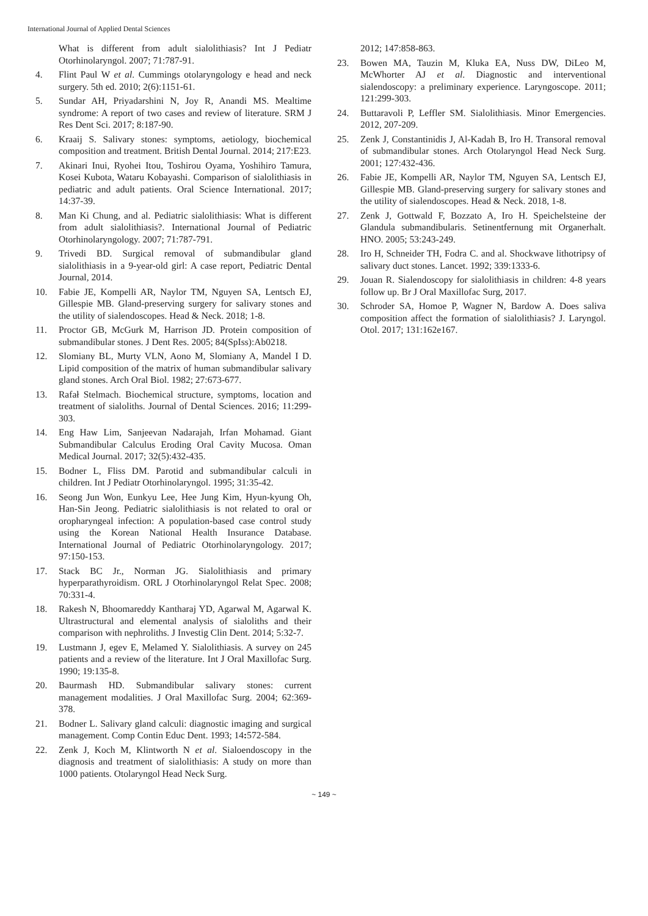International Journal of Applied Dental Sciences
What is different from adult sialolithiasis? Int J Pediatr Otorhinolaryngol. 2007; 71:787-91.
4. Flint Paul W et al. Cummings otolaryngology e head and neck surgery. 5th ed. 2010; 2(6):1151-61.
5. Sundar AH, Priyadarshini N, Joy R, Anandi MS. Mealtime syndrome: A report of two cases and review of literature. SRM J Res Dent Sci. 2017; 8:187-90.
6. Kraaij S. Salivary stones: symptoms, aetiology, biochemical composition and treatment. British Dental Journal. 2014; 217:E23.
7. Akinari Inui, Ryohei Itou, Toshirou Oyama, Yoshihiro Tamura, Kosei Kubota, Wataru Kobayashi. Comparison of sialolithiasis in pediatric and adult patients. Oral Science International. 2017; 14:37-39.
8. Man Ki Chung, and al. Pediatric sialolithiasis: What is different from adult sialolithiasis?. International Journal of Pediatric Otorhinolaryngology. 2007; 71:787-791.
9. Trivedi BD. Surgical removal of submandibular gland sialolithiasis in a 9-year-old girl: A case report, Pediatric Dental Journal, 2014.
10. Fabie JE, Kompelli AR, Naylor TM, Nguyen SA, Lentsch EJ, Gillespie MB. Gland-preserving surgery for salivary stones and the utility of sialendoscopes. Head & Neck. 2018; 1-8.
11. Proctor GB, McGurk M, Harrison JD. Protein composition of submandibular stones. J Dent Res. 2005; 84(SpIss):Ab0218.
12. Slomiany BL, Murty VLN, Aono M, Slomiany A, Mandel I D. Lipid composition of the matrix of human submandibular salivary gland stones. Arch Oral Biol. 1982; 27:673-677.
13. Rafał Stelmach. Biochemical structure, symptoms, location and treatment of sialoliths. Journal of Dental Sciences. 2016; 11:299-303.
14. Eng Haw Lim, Sanjeevan Nadarajah, Irfan Mohamad. Giant Submandibular Calculus Eroding Oral Cavity Mucosa. Oman Medical Journal. 2017; 32(5):432-435.
15. Bodner L, Fliss DM. Parotid and submandibular calculi in children. Int J Pediatr Otorhinolaryngol. 1995; 31:35-42.
16. Seong Jun Won, Eunkyu Lee, Hee Jung Kim, Hyun-kyung Oh, Han-Sin Jeong. Pediatric sialolithiasis is not related to oral or oropharyngeal infection: A population-based case control study using the Korean National Health Insurance Database. International Journal of Pediatric Otorhinolaryngology. 2017; 97:150-153.
17. Stack BC Jr., Norman JG. Sialolithiasis and primary hyperparathyroidism. ORL J Otorhinolaryngol Relat Spec. 2008; 70:331-4.
18. Rakesh N, Bhoomareddy Kantharaj YD, Agarwal M, Agarwal K. Ultrastructural and elemental analysis of sialoliths and their comparison with nephroliths. J Investig Clin Dent. 2014; 5:32-7.
19. Lustmann J, egev E, Melamed Y. Sialolithiasis. A survey on 245 patients and a review of the literature. Int J Oral Maxillofac Surg. 1990; 19:135-8.
20. Baurmash HD. Submandibular salivary stones: current management modalities. J Oral Maxillofac Surg. 2004; 62:369-378.
21. Bodner L. Salivary gland calculi: diagnostic imaging and surgical management. Comp Contin Educ Dent. 1993; 14: 572-584.
22. Zenk J, Koch M, Klintworth N et al. Sialoendoscopy in the diagnosis and treatment of sialolithiasis: A study on more than 1000 patients. Otolaryngol Head Neck Surg.
2012; 147:858-863.
23. Bowen MA, Tauzin M, Kluka EA, Nuss DW, DiLeo M, McWhorter AJ et al. Diagnostic and interventional sialendoscopy: a preliminary experience. Laryngoscope. 2011; 121:299-303.
24. Buttaravoli P, Leffler SM. Sialolithiasis. Minor Emergencies. 2012, 207-209.
25. Zenk J, Constantinidis J, Al-Kadah B, Iro H. Transoral removal of submandibular stones. Arch Otolaryngol Head Neck Surg. 2001; 127:432-436.
26. Fabie JE, Kompelli AR, Naylor TM, Nguyen SA, Lentsch EJ, Gillespie MB. Gland-preserving surgery for salivary stones and the utility of sialendoscopes. Head & Neck. 2018, 1-8.
27. Zenk J, Gottwald F, Bozzato A, Iro H. Speichelsteine der Glandula submandibularis. Setinentfernung mit Organerhalt. HNO. 2005; 53:243-249.
28. Iro H, Schneider TH, Fodra C. and al. Shockwave lithotripsy of salivary duct stones. Lancet. 1992; 339:1333-6.
29. Jouan R. Sialendoscopy for sialolithiasis in children: 4-8 years follow up. Br J Oral Maxillofac Surg, 2017.
30. Schroder SA, Homoe P, Wagner N, Bardow A. Does saliva composition affect the formation of sialolithiasis? J. Laryngol. Otol. 2017; 131:162e167.
~ 149 ~